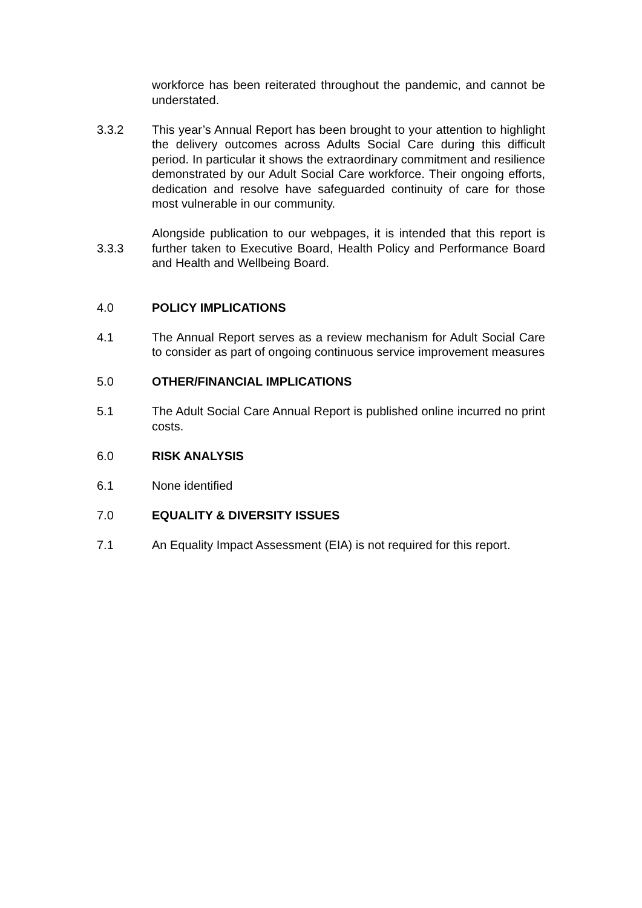workforce has been reiterated throughout the pandemic, and cannot be understated.
3.3.2 This year’s Annual Report has been brought to your attention to highlight the delivery outcomes across Adults Social Care during this difficult period. In particular it shows the extraordinary commitment and resilience demonstrated by our Adult Social Care workforce. Their ongoing efforts, dedication and resolve have safeguarded continuity of care for those most vulnerable in our community.
3.3.3
Alongside publication to our webpages, it is intended that this report is further taken to Executive Board, Health Policy and Performance Board and Health and Wellbeing Board.
4.0 POLICY IMPLICATIONS
4.1 The Annual Report serves as a review mechanism for Adult Social Care to consider as part of ongoing continuous service improvement measures
5.0 OTHER/FINANCIAL IMPLICATIONS
5.1 The Adult Social Care Annual Report is published online incurred no print costs.
6.0 RISK ANALYSIS
6.1 None identified
7.0 EQUALITY & DIVERSITY ISSUES
7.1 An Equality Impact Assessment (EIA) is not required for this report.